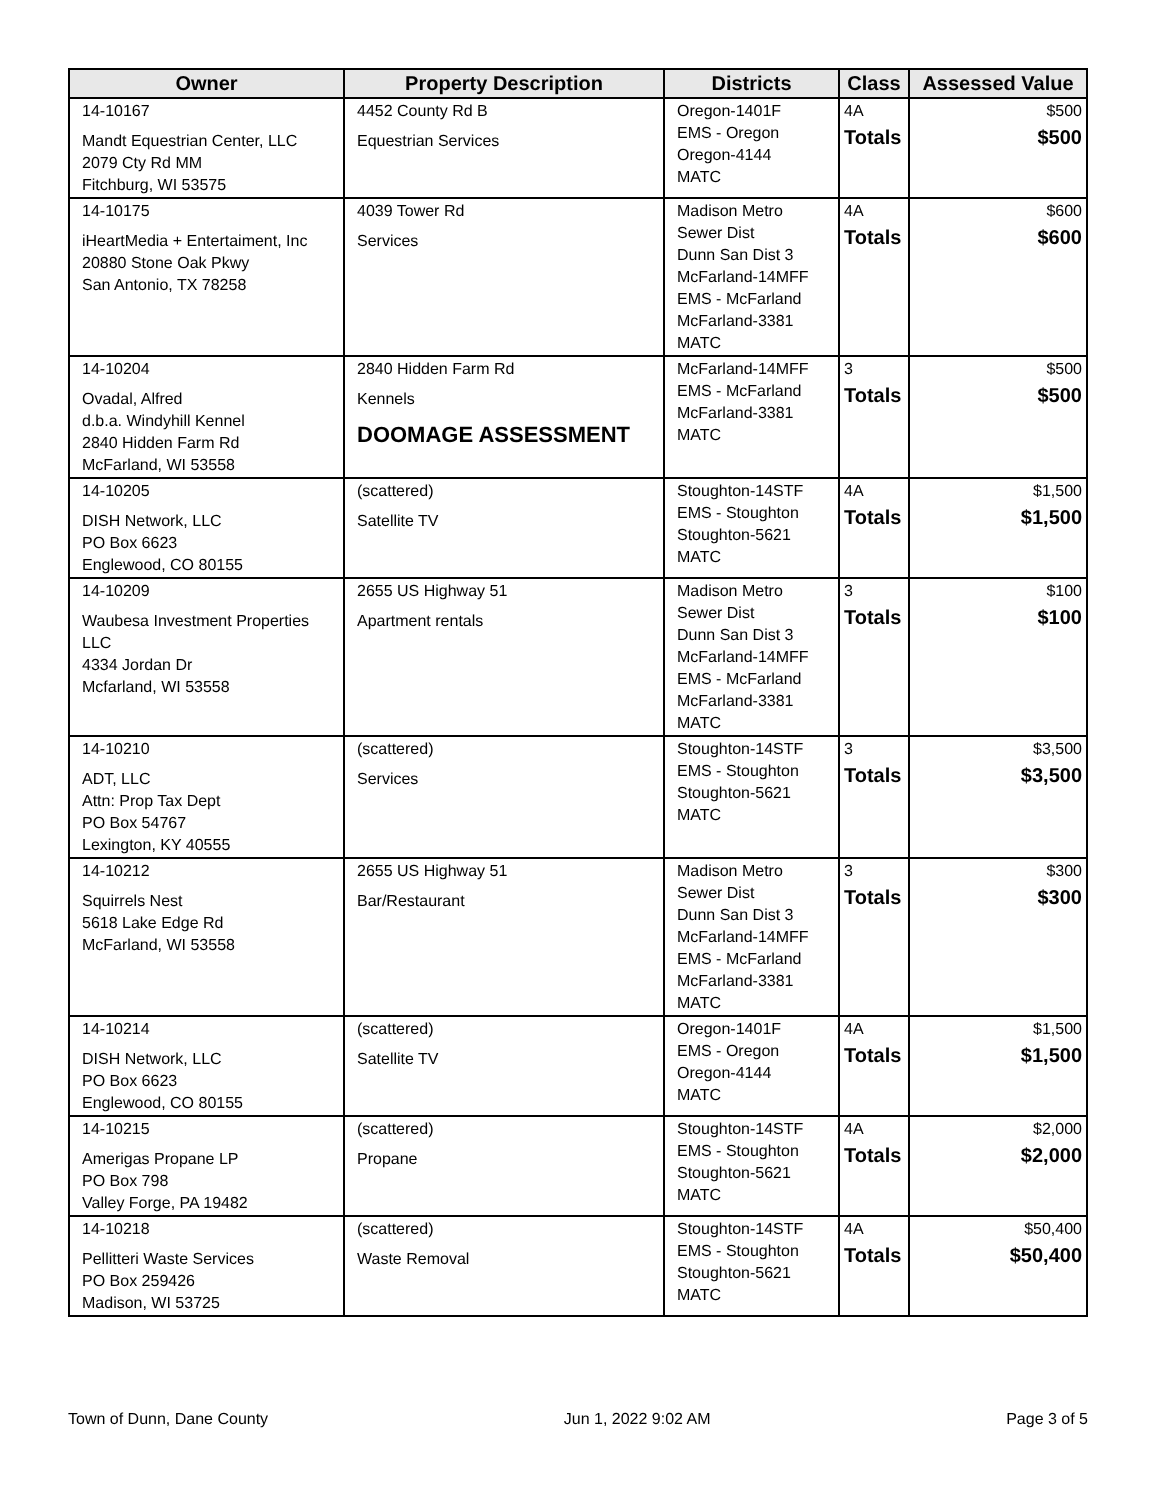| Owner | Property Description | Districts | Class | Assessed Value |
| --- | --- | --- | --- | --- |
| 14-10167 Mandt Equestrian Center, LLC 2079 Cty Rd MM Fitchburg, WI 53575 | 4452 County Rd B Equestrian Services | Oregon-1401F EMS - Oregon Oregon-4144 MATC | 4A Totals | $500 $500 |
| 14-10175 iHeartMedia + Entertaiment, Inc 20880 Stone Oak Pkwy San Antonio, TX 78258 | 4039 Tower Rd Services | Madison Metro Sewer Dist Dunn San Dist 3 McFarland-14MFF EMS - McFarland McFarland-3381 MATC | 4A Totals | $600 $600 |
| 14-10204 Ovadal, Alfred d.b.a. Windyhill Kennel 2840 Hidden Farm Rd McFarland, WI 53558 | 2840 Hidden Farm Rd Kennels DOOMAGE ASSESSMENT | McFarland-14MFF EMS - McFarland McFarland-3381 MATC | 3 Totals | $500 $500 |
| 14-10205 DISH Network, LLC PO Box 6623 Englewood, CO 80155 | (scattered) Satellite TV | Stoughton-14STF EMS - Stoughton Stoughton-5621 MATC | 4A Totals | $1,500 $1,500 |
| 14-10209 Waubesa Investment Properties LLC 4334 Jordan Dr Mcfarland, WI 53558 | 2655 US Highway 51 Apartment rentals | Madison Metro Sewer Dist Dunn San Dist 3 McFarland-14MFF EMS - McFarland McFarland-3381 MATC | 3 Totals | $100 $100 |
| 14-10210 ADT, LLC Attn: Prop Tax Dept PO Box 54767 Lexington, KY 40555 | (scattered) Services | Stoughton-14STF EMS - Stoughton Stoughton-5621 MATC | 3 Totals | $3,500 $3,500 |
| 14-10212 Squirrels Nest 5618 Lake Edge Rd McFarland, WI 53558 | 2655 US Highway 51 Bar/Restaurant | Madison Metro Sewer Dist Dunn San Dist 3 McFarland-14MFF EMS - McFarland McFarland-3381 MATC | 3 Totals | $300 $300 |
| 14-10214 DISH Network, LLC PO Box 6623 Englewood, CO 80155 | (scattered) Satellite TV | Oregon-1401F EMS - Oregon Oregon-4144 MATC | 4A Totals | $1,500 $1,500 |
| 14-10215 Amerigas Propane LP PO Box 798 Valley Forge, PA 19482 | (scattered) Propane | Stoughton-14STF EMS - Stoughton Stoughton-5621 MATC | 4A Totals | $2,000 $2,000 |
| 14-10218 Pellitteri Waste Services PO Box 259426 Madison, WI 53725 | (scattered) Waste Removal | Stoughton-14STF EMS - Stoughton Stoughton-5621 MATC | 4A Totals | $50,400 $50,400 |
Town of Dunn, Dane County Jun 1, 2022 9:02 AM Page 3 of 5